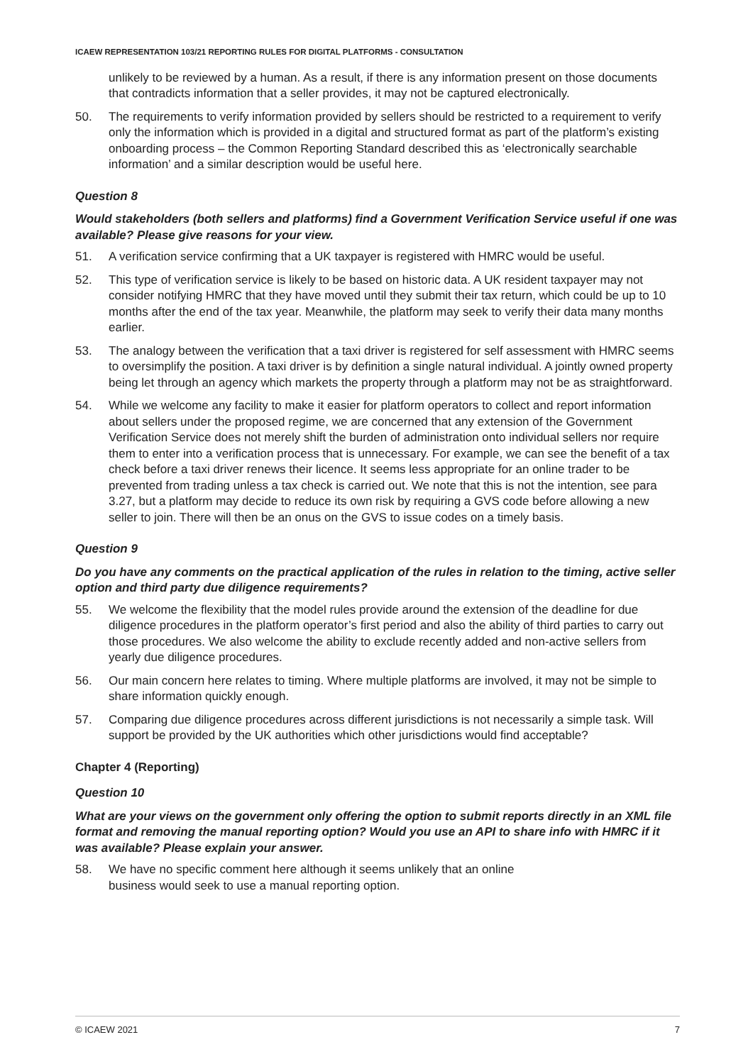ICAEW REPRESENTATION 103/21 REPORTING RULES FOR DIGITAL PLATFORMS - CONSULTATION
unlikely to be reviewed by a human. As a result, if there is any information present on those documents that contradicts information that a seller provides, it may not be captured electronically.
50. The requirements to verify information provided by sellers should be restricted to a requirement to verify only the information which is provided in a digital and structured format as part of the platform’s existing onboarding process – the Common Reporting Standard described this as ‘electronically searchable information’ and a similar description would be useful here.
Question 8
Would stakeholders (both sellers and platforms) find a Government Verification Service useful if one was available? Please give reasons for your view.
51. A verification service confirming that a UK taxpayer is registered with HMRC would be useful.
52. This type of verification service is likely to be based on historic data. A UK resident taxpayer may not consider notifying HMRC that they have moved until they submit their tax return, which could be up to 10 months after the end of the tax year. Meanwhile, the platform may seek to verify their data many months earlier.
53. The analogy between the verification that a taxi driver is registered for self assessment with HMRC seems to oversimplify the position. A taxi driver is by definition a single natural individual. A jointly owned property being let through an agency which markets the property through a platform may not be as straightforward.
54. While we welcome any facility to make it easier for platform operators to collect and report information about sellers under the proposed regime, we are concerned that any extension of the Government Verification Service does not merely shift the burden of administration onto individual sellers nor require them to enter into a verification process that is unnecessary. For example, we can see the benefit of a tax check before a taxi driver renews their licence. It seems less appropriate for an online trader to be prevented from trading unless a tax check is carried out. We note that this is not the intention, see para 3.27, but a platform may decide to reduce its own risk by requiring a GVS code before allowing a new seller to join. There will then be an onus on the GVS to issue codes on a timely basis.
Question 9
Do you have any comments on the practical application of the rules in relation to the timing, active seller option and third party due diligence requirements?
55. We welcome the flexibility that the model rules provide around the extension of the deadline for due diligence procedures in the platform operator’s first period and also the ability of third parties to carry out those procedures. We also welcome the ability to exclude recently added and non-active sellers from yearly due diligence procedures.
56. Our main concern here relates to timing. Where multiple platforms are involved, it may not be simple to share information quickly enough.
57. Comparing due diligence procedures across different jurisdictions is not necessarily a simple task. Will support be provided by the UK authorities which other jurisdictions would find acceptable?
Chapter 4 (Reporting)
Question 10
What are your views on the government only offering the option to submit reports directly in an XML file format and removing the manual reporting option? Would you use an API to share info with HMRC if it was available? Please explain your answer.
58. We have no specific comment here although it seems unlikely that an online
business would seek to use a manual reporting option.
© ICAEW 2021 7